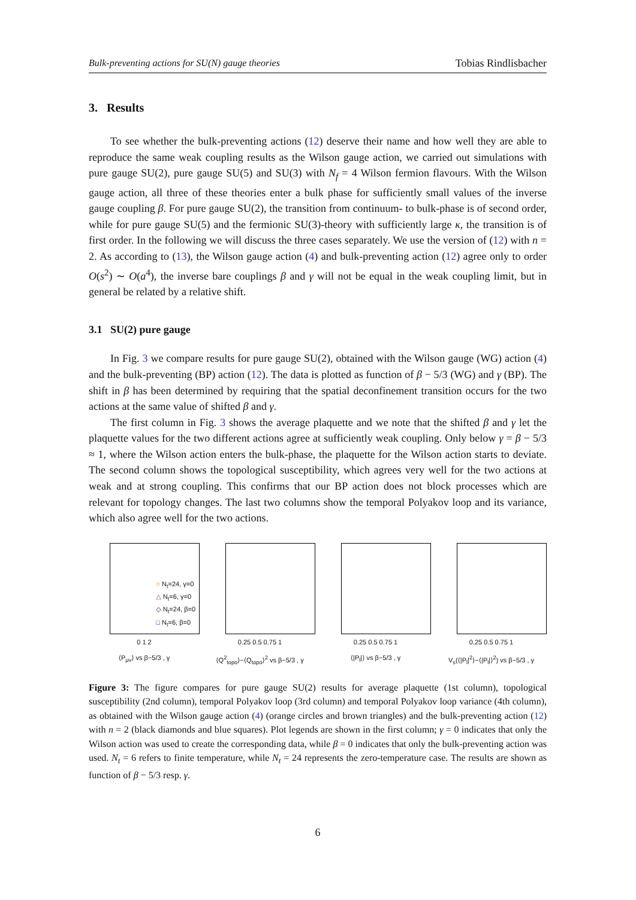Bulk-preventing actions for SU(N) gauge theories Tobias Rindlisbacher
3. Results
To see whether the bulk-preventing actions (12) deserve their name and how well they are able to reproduce the same weak coupling results as the Wilson gauge action, we carried out simulations with pure gauge SU(2), pure gauge SU(5) and SU(3) with N<sub>f</sub> = 4 Wilson fermion flavours. With the Wilson gauge action, all three of these theories enter a bulk phase for sufficiently small values of the inverse gauge coupling β. For pure gauge SU(2), the transition from continuum- to bulk-phase is of second order, while for pure gauge SU(5) and the fermionic SU(3)-theory with sufficiently large κ, the transition is of first order. In the following we will discuss the three cases separately. We use the version of (12) with n = 2. As according to (13), the Wilson gauge action (4) and bulk-preventing action (12) agree only to order O(s<sup>2</sup>) ∼ O(a<sup>4</sup>), the inverse bare couplings β and γ will not be equal in the weak coupling limit, but in general be related by a relative shift.
3.1 SU(2) pure gauge
In Fig. 3 we compare results for pure gauge SU(2), obtained with the Wilson gauge (WG) action (4) and the bulk-preventing (BP) action (12). The data is plotted as function of β − 5/3 (WG) and γ (BP). The shift in β has been determined by requiring that the spatial deconfinement transition occurs for the two actions at the same value of shifted β and γ.
The first column in Fig. 3 shows the average plaquette and we note that the shifted β and γ let the plaquette values for the two different actions agree at sufficiently weak coupling. Only below γ = β − 5/3 ≈ 1, where the Wilson action enters the bulk-phase, the plaquette for the Wilson action starts to deviate. The second column shows the topological susceptibility, which agrees very well for the two actions at weak and at strong coupling. This confirms that our BP action does not block processes which are relevant for topology changes. The last two columns show the temporal Polyakov loop and its variance, which also agree well for the two actions.
○ N<sub>t</sub>=24, γ=0
△ N<sub>t</sub>=6, γ=0
◇ N<sub>t</sub>=24, β=0
□ N<sub>t</sub>=6, β=0
0 1 2
⟨P<sub>μν</sub>⟩ vs β−5/3 , γ
0.25 0.5 0.75 1
⟨Q<sup>2</sup><sub>topo</sub>⟩−⟨Q<sub>topo</sub>⟩<sup>2</sup> vs β−5/3 , γ
0.25 0.5 0.75 1
⟨|P<sub>l</sub>|⟩ vs β−5/3 , γ
0.25 0.5 0.75 1
V<sub>s</sub>(⟨|P<sub>l</sub>|<sup>2</sup>⟩−⟨|P<sub>l</sub>|⟩<sup>2</sup>) vs β−5/3 , γ
Figure 3: The figure compares for pure gauge SU(2) results for average plaquette (1st column), topological susceptibility (2nd column), temporal Polyakov loop (3rd column) and temporal Polyakov loop variance (4th column), as obtained with the Wilson gauge action (4) (orange circles and brown triangles) and the bulk-preventing action (12) with n = 2 (black diamonds and blue squares). Plot legends are shown in the first column; γ = 0 indicates that only the Wilson action was used to create the corresponding data, while β = 0 indicates that only the bulk-preventing action was used. N<sub>t</sub> = 6 refers to finite temperature, while N<sub>t</sub> = 24 represents the zero-temperature case. The results are shown as function of β − 5/3 resp. γ.
6